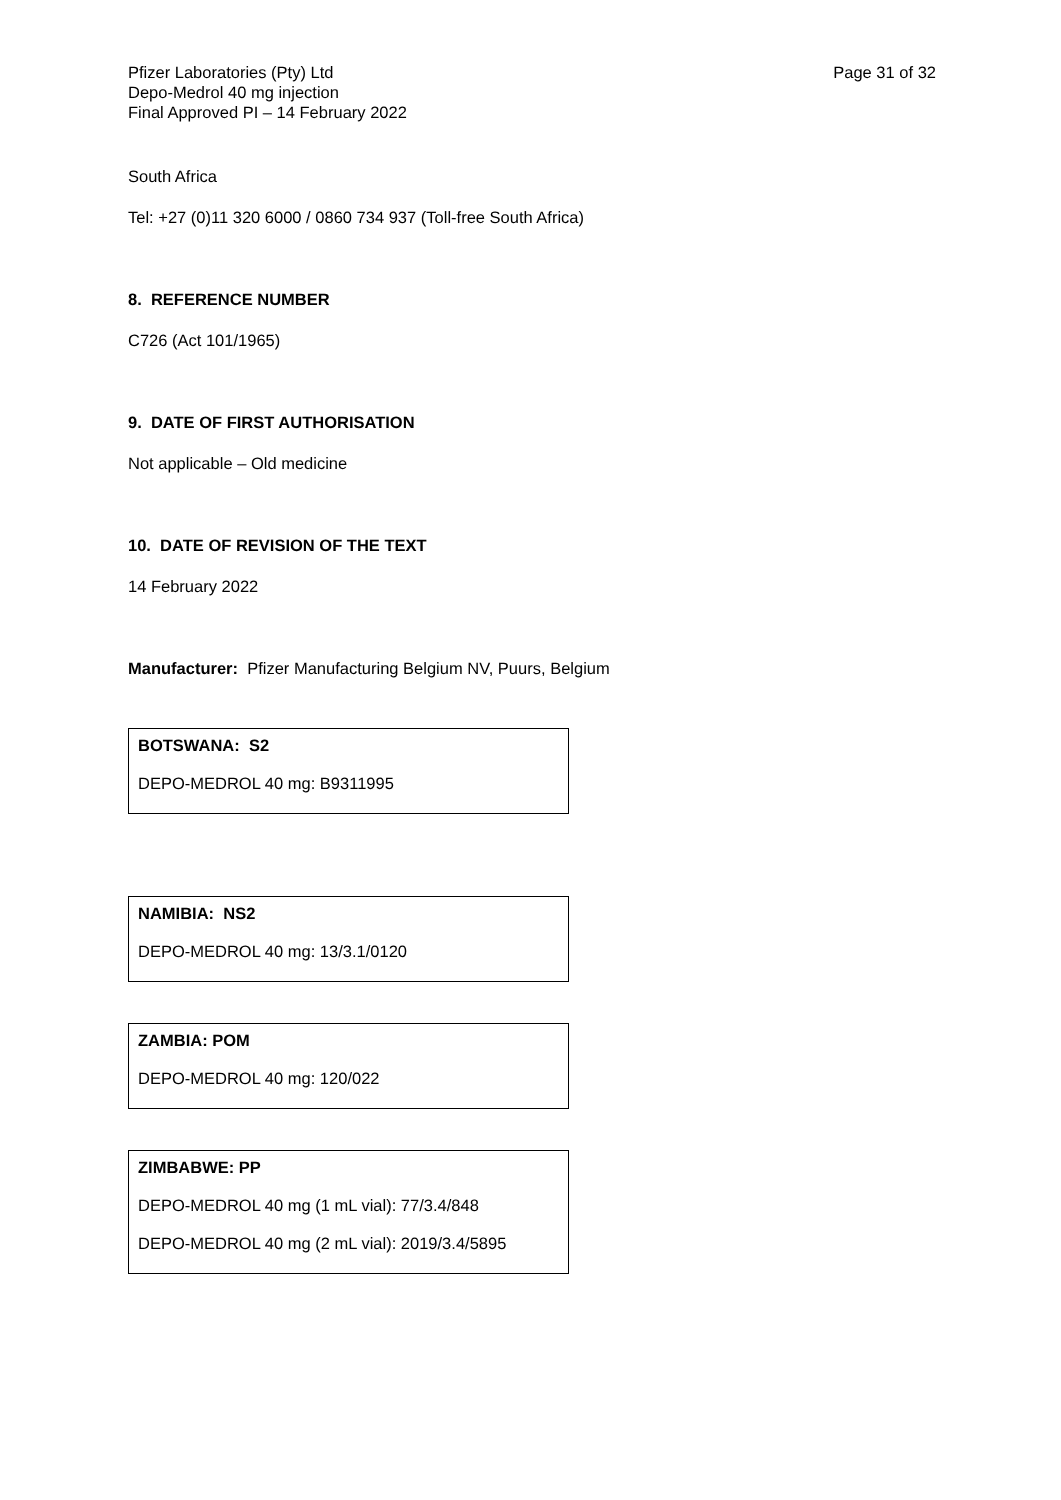Pfizer Laboratories (Pty) Ltd
Depo-Medrol 40 mg injection
Final Approved PI – 14 February 2022
Page 31 of 32
South Africa
Tel: +27 (0)11 320 6000 / 0860 734 937 (Toll-free South Africa)
8. REFERENCE NUMBER
C726 (Act 101/1965)
9. DATE OF FIRST AUTHORISATION
Not applicable – Old medicine
10. DATE OF REVISION OF THE TEXT
14 February 2022
Manufacturer: Pfizer Manufacturing Belgium NV, Puurs, Belgium
BOTSWANA: S2
DEPO-MEDROL 40 mg: B9311995
NAMIBIA: NS2
DEPO-MEDROL 40 mg: 13/3.1/0120
ZAMBIA: POM
DEPO-MEDROL 40 mg: 120/022
ZIMBABWE: PP
DEPO-MEDROL 40 mg (1 mL vial): 77/3.4/848
DEPO-MEDROL 40 mg (2 mL vial): 2019/3.4/5895